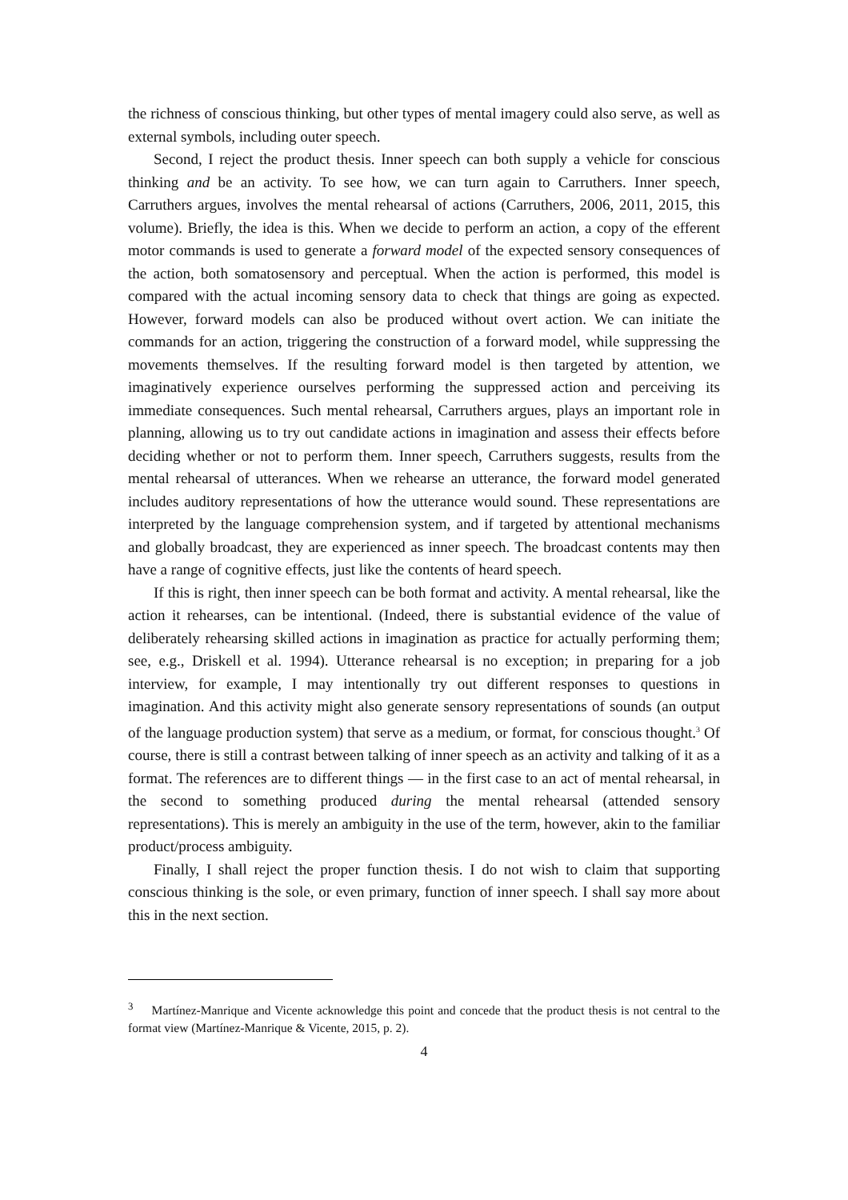the richness of conscious thinking, but other types of mental imagery could also serve, as well as external symbols, including outer speech.
Second, I reject the product thesis. Inner speech can both supply a vehicle for conscious thinking and be an activity. To see how, we can turn again to Carruthers. Inner speech, Carruthers argues, involves the mental rehearsal of actions (Carruthers, 2006, 2011, 2015, this volume). Briefly, the idea is this. When we decide to perform an action, a copy of the efferent motor commands is used to generate a forward model of the expected sensory consequences of the action, both somatosensory and perceptual. When the action is performed, this model is compared with the actual incoming sensory data to check that things are going as expected. However, forward models can also be produced without overt action. We can initiate the commands for an action, triggering the construction of a forward model, while suppressing the movements themselves. If the resulting forward model is then targeted by attention, we imaginatively experience ourselves performing the suppressed action and perceiving its immediate consequences. Such mental rehearsal, Carruthers argues, plays an important role in planning, allowing us to try out candidate actions in imagination and assess their effects before deciding whether or not to perform them. Inner speech, Carruthers suggests, results from the mental rehearsal of utterances. When we rehearse an utterance, the forward model generated includes auditory representations of how the utterance would sound. These representations are interpreted by the language comprehension system, and if targeted by attentional mechanisms and globally broadcast, they are experienced as inner speech. The broadcast contents may then have a range of cognitive effects, just like the contents of heard speech.
If this is right, then inner speech can be both format and activity. A mental rehearsal, like the action it rehearses, can be intentional. (Indeed, there is substantial evidence of the value of deliberately rehearsing skilled actions in imagination as practice for actually performing them; see, e.g., Driskell et al. 1994). Utterance rehearsal is no exception; in preparing for a job interview, for example, I may intentionally try out different responses to questions in imagination. And this activity might also generate sensory representations of sounds (an output of the language production system) that serve as a medium, or format, for conscious thought.<sup>3</sup> Of course, there is still a contrast between talking of inner speech as an activity and talking of it as a format. The references are to different things — in the first case to an act of mental rehearsal, in the second to something produced during the mental rehearsal (attended sensory representations). This is merely an ambiguity in the use of the term, however, akin to the familiar product/process ambiguity.
Finally, I shall reject the proper function thesis. I do not wish to claim that supporting conscious thinking is the sole, or even primary, function of inner speech. I shall say more about this in the next section.
<sup>3</sup> Martínez-Manrique and Vicente acknowledge this point and concede that the product thesis is not central to the format view (Martínez-Manrique & Vicente, 2015, p. 2).
4